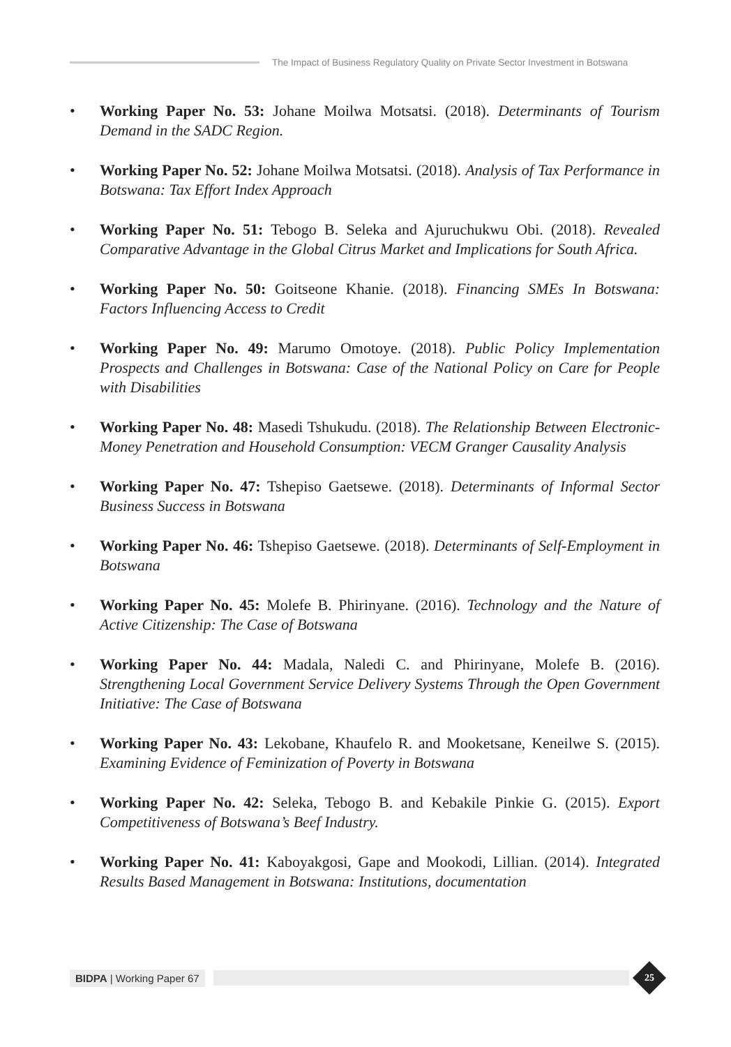The Impact of Business Regulatory Quality on Private Sector Investment in Botswana
• Working Paper No. 53: Johane Moilwa Motsatsi. (2018). Determinants of Tourism Demand in the SADC Region.
• Working Paper No. 52: Johane Moilwa Motsatsi. (2018). Analysis of Tax Performance in Botswana: Tax Effort Index Approach
• Working Paper No. 51: Tebogo B. Seleka and Ajuruchukwu Obi. (2018). Revealed Comparative Advantage in the Global Citrus Market and Implications for South Africa.
• Working Paper No. 50: Goitseone Khanie. (2018). Financing SMEs In Botswana: Factors Influencing Access to Credit
• Working Paper No. 49: Marumo Omotoye. (2018). Public Policy Implementation Prospects and Challenges in Botswana: Case of the National Policy on Care for People with Disabilities
• Working Paper No. 48: Masedi Tshukudu. (2018). The Relationship Between Electronic-Money Penetration and Household Consumption: VECM Granger Causality Analysis
• Working Paper No. 47: Tshepiso Gaetsewe. (2018). Determinants of Informal Sector Business Success in Botswana
• Working Paper No. 46: Tshepiso Gaetsewe. (2018). Determinants of Self-Employment in Botswana
• Working Paper No. 45: Molefe B. Phirinyane. (2016). Technology and the Nature of Active Citizenship: The Case of Botswana
• Working Paper No. 44: Madala, Naledi C. and Phirinyane, Molefe B. (2016). Strengthening Local Government Service Delivery Systems Through the Open Government Initiative: The Case of Botswana
• Working Paper No. 43: Lekobane, Khaufelo R. and Mooketsane, Keneilwe S. (2015). Examining Evidence of Feminization of Poverty in Botswana
• Working Paper No. 42: Seleka, Tebogo B. and Kebakile Pinkie G. (2015). Export Competitiveness of Botswana’s Beef Industry.
• Working Paper No. 41: Kaboyakgosi, Gape and Mookodi, Lillian. (2014). Integrated Results Based Management in Botswana: Institutions, documentation
BIDPA | Working Paper 67
25